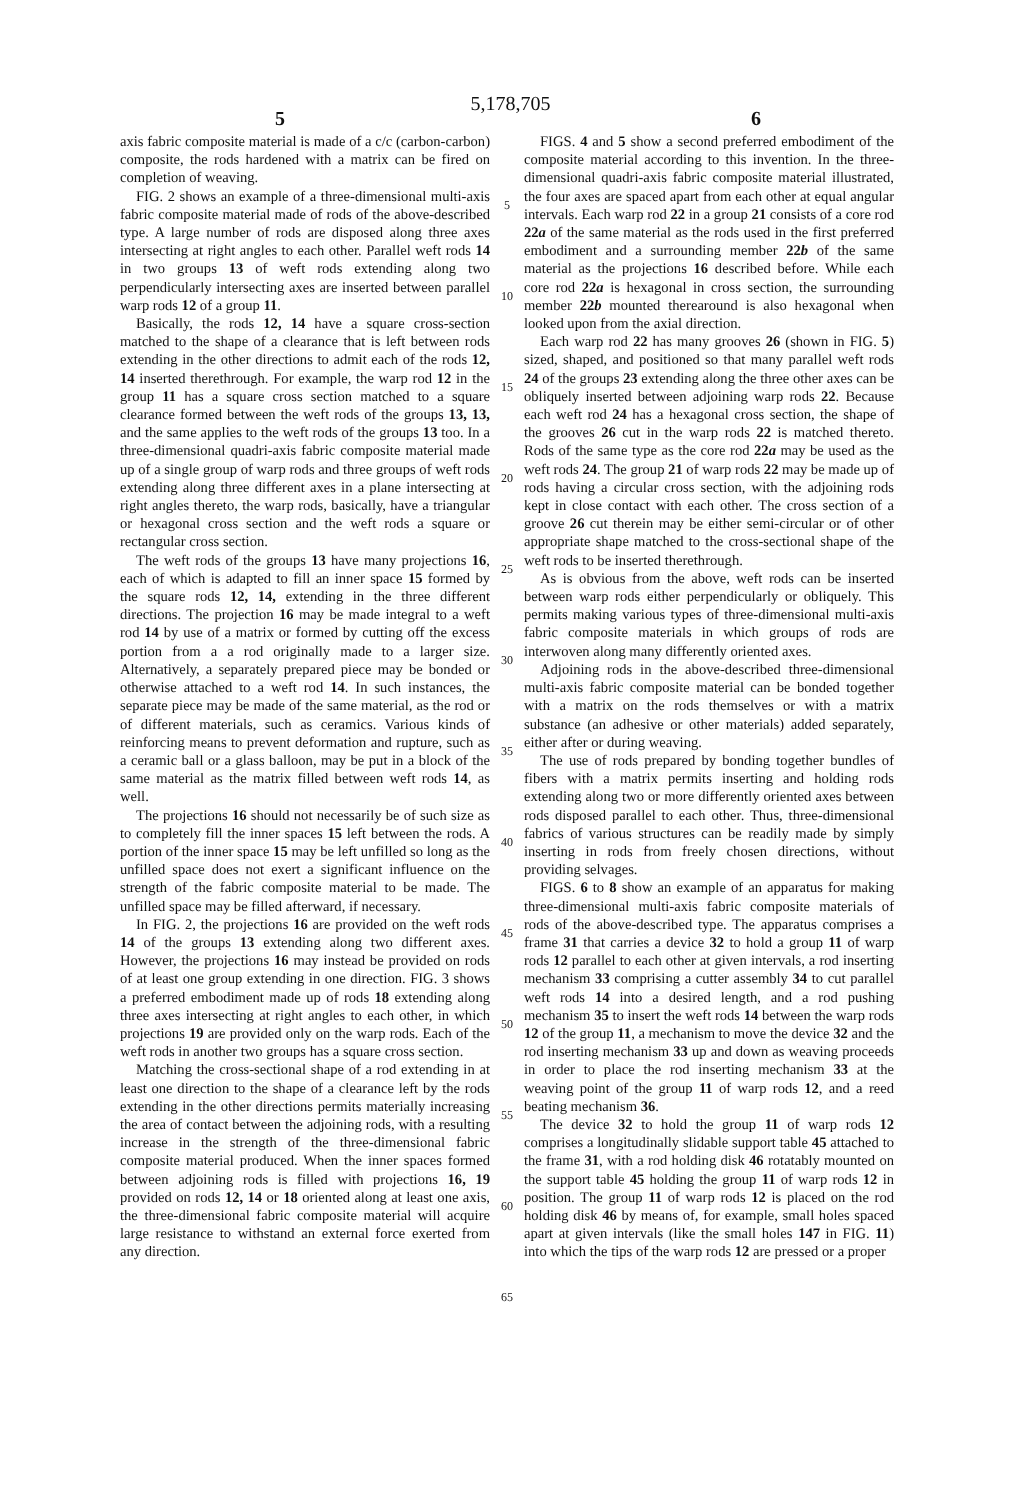5,178,705
5 6
axis fabric composite material is made of a c/c (carbon-carbon) composite, the rods hardened with a matrix can be fired on completion of weaving.
FIG. 2 shows an example of a three-dimensional multi-axis fabric composite material made of rods of the above-described type. A large number of rods are disposed along three axes intersecting at right angles to each other. Parallel weft rods 14 in two groups 13 of weft rods extending along two perpendicularly intersecting axes are inserted between parallel warp rods 12 of a group 11.
Basically, the rods 12, 14 have a square cross-section matched to the shape of a clearance that is left between rods extending in the other directions to admit each of the rods 12, 14 inserted therethrough. For example, the warp rod 12 in the group 11 has a square cross section matched to a square clearance formed between the weft rods of the groups 13, 13, and the same applies to the weft rods of the groups 13 too. In a three-dimensional quadri-axis fabric composite material made up of a single group of warp rods and three groups of weft rods extending along three different axes in a plane intersecting at right angles thereto, the warp rods, basically, have a triangular or hexagonal cross section and the weft rods a square or rectangular cross section.
The weft rods of the groups 13 have many projections 16, each of which is adapted to fill an inner space 15 formed by the square rods 12, 14, extending in the three different directions. The projection 16 may be made integral to a weft rod 14 by use of a matrix or formed by cutting off the excess portion from a a rod originally made to a larger size. Alternatively, a separately prepared piece may be bonded or otherwise attached to a weft rod 14. In such instances, the separate piece may be made of the same material, as the rod or of different materials, such as ceramics. Various kinds of reinforcing means to prevent deformation and rupture, such as a ceramic ball or a glass balloon, may be put in a block of the same material as the matrix filled between weft rods 14, as well.
The projections 16 should not necessarily be of such size as to completely fill the inner spaces 15 left between the rods. A portion of the inner space 15 may be left unfilled so long as the unfilled space does not exert a significant influence on the strength of the fabric composite material to be made. The unfilled space may be filled afterward, if necessary.
In FIG. 2, the projections 16 are provided on the weft rods 14 of the groups 13 extending along two different axes. However, the projections 16 may instead be provided on rods of at least one group extending in one direction. FIG. 3 shows a preferred embodiment made up of rods 18 extending along three axes intersecting at right angles to each other, in which projections 19 are provided only on the warp rods. Each of the weft rods in another two groups has a square cross section.
Matching the cross-sectional shape of a rod extending in at least one direction to the shape of a clearance left by the rods extending in the other directions permits materially increasing the area of contact between the adjoining rods, with a resulting increase in the strength of the three-dimensional fabric composite material produced. When the inner spaces formed between adjoining rods is filled with projections 16, 19 provided on rods 12, 14 or 18 oriented along at least one axis, the three-dimensional fabric composite material will acquire large resistance to withstand an external force exerted from any direction.
5
10
15
20
25
30
35
40
45
50
55
60
65
FIGS. 4 and 5 show a second preferred embodiment of the composite material according to this invention. In the three-dimensional quadri-axis fabric composite material illustrated, the four axes are spaced apart from each other at equal angular intervals. Each warp rod 22 in a group 21 consists of a core rod 22a of the same material as the rods used in the first preferred embodiment and a surrounding member 22b of the same material as the projections 16 described before. While each core rod 22a is hexagonal in cross section, the surrounding member 22b mounted therearound is also hexagonal when looked upon from the axial direction.
Each warp rod 22 has many grooves 26 (shown in FIG. 5) sized, shaped, and positioned so that many parallel weft rods 24 of the groups 23 extending along the three other axes can be obliquely inserted between adjoining warp rods 22. Because each weft rod 24 has a hexagonal cross section, the shape of the grooves 26 cut in the warp rods 22 is matched thereto. Rods of the same type as the core rod 22a may be used as the weft rods 24. The group 21 of warp rods 22 may be made up of rods having a circular cross section, with the adjoining rods kept in close contact with each other. The cross section of a groove 26 cut therein may be either semi-circular or of other appropriate shape matched to the cross-sectional shape of the weft rods to be inserted therethrough.
As is obvious from the above, weft rods can be inserted between warp rods either perpendicularly or obliquely. This permits making various types of three-dimensional multi-axis fabric composite materials in which groups of rods are interwoven along many differently oriented axes.
Adjoining rods in the above-described three-dimensional multi-axis fabric composite material can be bonded together with a matrix on the rods themselves or with a matrix substance (an adhesive or other materials) added separately, either after or during weaving.
The use of rods prepared by bonding together bundles of fibers with a matrix permits inserting and holding rods extending along two or more differently oriented axes between rods disposed parallel to each other. Thus, three-dimensional fabrics of various structures can be readily made by simply inserting in rods from freely chosen directions, without providing selvages.
FIGS. 6 to 8 show an example of an apparatus for making three-dimensional multi-axis fabric composite materials of rods of the above-described type. The apparatus comprises a frame 31 that carries a device 32 to hold a group 11 of warp rods 12 parallel to each other at given intervals, a rod inserting mechanism 33 comprising a cutter assembly 34 to cut parallel weft rods 14 into a desired length, and a rod pushing mechanism 35 to insert the weft rods 14 between the warp rods 12 of the group 11, a mechanism to move the device 32 and the rod inserting mechanism 33 up and down as weaving proceeds in order to place the rod inserting mechanism 33 at the weaving point of the group 11 of warp rods 12, and a reed beating mechanism 36.
The device 32 to hold the group 11 of warp rods 12 comprises a longitudinally slidable support table 45 attached to the frame 31, with a rod holding disk 46 rotatably mounted on the support table 45 holding the group 11 of warp rods 12 in position. The group 11 of warp rods 12 is placed on the rod holding disk 46 by means of, for example, small holes spaced apart at given intervals (like the small holes 147 in FIG. 11) into which the tips of the warp rods 12 are pressed or a proper